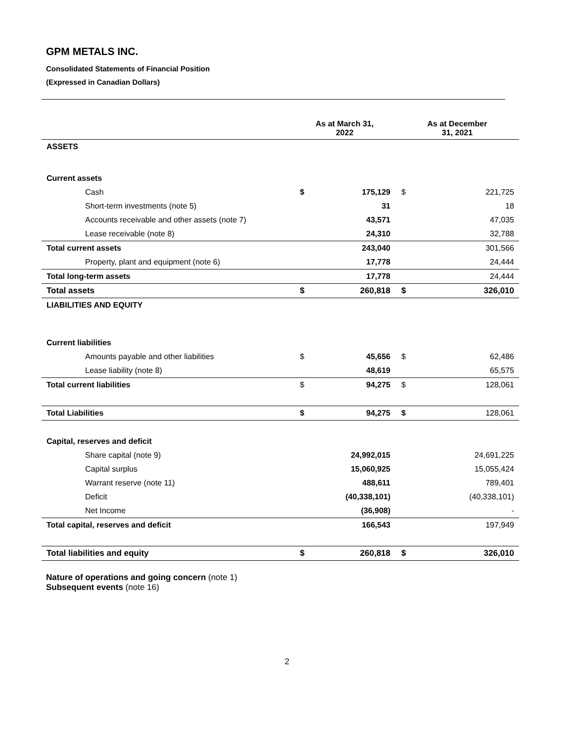GPM METALS INC.
Consolidated Statements of Financial Position
(Expressed in Canadian Dollars)
| | As at March 31, 2022 | | As at December 31, 2021 | |
| --- | --- | --- | --- | --- |
| ASSETS | | | | |
| Current assets | | | | |
| Cash | $ | 175,129 | $ | 221,725 |
| Short-term investments (note 5) | | 31 | | 18 |
| Accounts receivable and other assets (note 7) | | 43,571 | | 47,035 |
| Lease receivable (note 8) | | 24,310 | | 32,788 |
| Total current assets | | 243,040 | | 301,566 |
| Property, plant and equipment (note 6) | | 17,778 | | 24,444 |
| Total long-term assets | | 17,778 | | 24,444 |
| Total assets | $ | 260,818 | $ | 326,010 |
| LIABILITIES AND EQUITY | | | | |
| Current liabilities | | | | |
| Amounts payable and other liabilities | $ | 45,656 | $ | 62,486 |
| Lease liability (note 8) | | 48,619 | | 65,575 |
| Total current liabilities | $ | 94,275 | $ | 128,061 |
| Total Liabilities | $ | 94,275 | $ | 128,061 |
| Capital, reserves and deficit | | | | |
| Share capital (note 9) | | 24,992,015 | | 24,691,225 |
| Capital surplus | | 15,060,925 | | 15,055,424 |
| Warrant reserve (note 11) | | 488,611 | | 789,401 |
| Deficit | | (40,338,101) | | (40,338,101) |
| Net Income | | (36,908) | | - |
| Total capital, reserves and deficit | | 166,543 | | 197,949 |
| Total liabilities and equity | $ | 260,818 | $ | 326,010 |
Nature of operations and going concern (note 1)
Subsequent events (note 16)
2